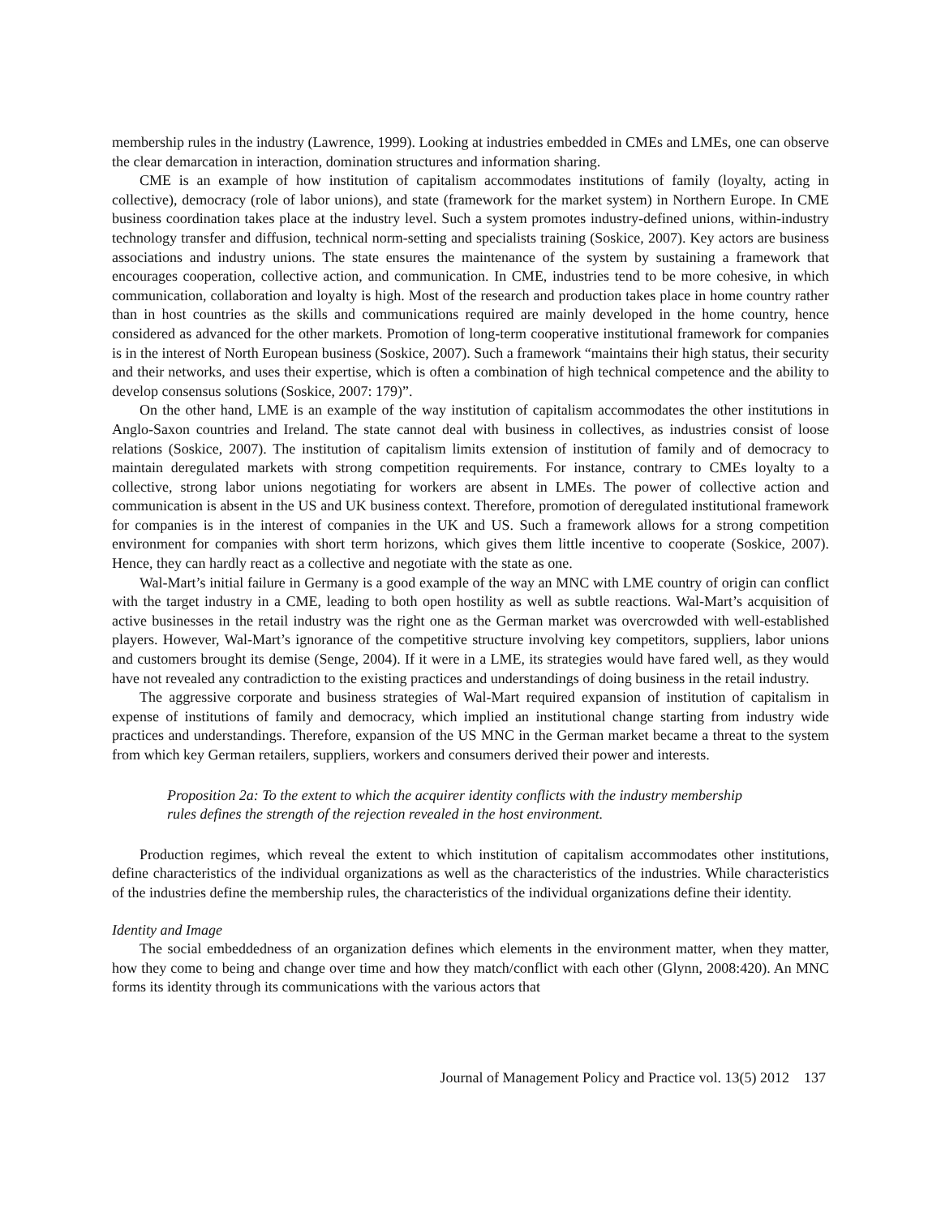membership rules in the industry (Lawrence, 1999). Looking at industries embedded in CMEs and LMEs, one can observe the clear demarcation in interaction, domination structures and information sharing.
CME is an example of how institution of capitalism accommodates institutions of family (loyalty, acting in collective), democracy (role of labor unions), and state (framework for the market system) in Northern Europe. In CME business coordination takes place at the industry level. Such a system promotes industry-defined unions, within-industry technology transfer and diffusion, technical norm-setting and specialists training (Soskice, 2007). Key actors are business associations and industry unions. The state ensures the maintenance of the system by sustaining a framework that encourages cooperation, collective action, and communication. In CME, industries tend to be more cohesive, in which communication, collaboration and loyalty is high. Most of the research and production takes place in home country rather than in host countries as the skills and communications required are mainly developed in the home country, hence considered as advanced for the other markets. Promotion of long-term cooperative institutional framework for companies is in the interest of North European business (Soskice, 2007). Such a framework “maintains their high status, their security and their networks, and uses their expertise, which is often a combination of high technical competence and the ability to develop consensus solutions (Soskice, 2007: 179)”.
On the other hand, LME is an example of the way institution of capitalism accommodates the other institutions in Anglo-Saxon countries and Ireland. The state cannot deal with business in collectives, as industries consist of loose relations (Soskice, 2007). The institution of capitalism limits extension of institution of family and of democracy to maintain deregulated markets with strong competition requirements. For instance, contrary to CMEs loyalty to a collective, strong labor unions negotiating for workers are absent in LMEs. The power of collective action and communication is absent in the US and UK business context. Therefore, promotion of deregulated institutional framework for companies is in the interest of companies in the UK and US. Such a framework allows for a strong competition environment for companies with short term horizons, which gives them little incentive to cooperate (Soskice, 2007). Hence, they can hardly react as a collective and negotiate with the state as one.
Wal-Mart’s initial failure in Germany is a good example of the way an MNC with LME country of origin can conflict with the target industry in a CME, leading to both open hostility as well as subtle reactions. Wal-Mart’s acquisition of active businesses in the retail industry was the right one as the German market was overcrowded with well-established players. However, Wal-Mart’s ignorance of the competitive structure involving key competitors, suppliers, labor unions and customers brought its demise (Senge, 2004). If it were in a LME, its strategies would have fared well, as they would have not revealed any contradiction to the existing practices and understandings of doing business in the retail industry.
The aggressive corporate and business strategies of Wal-Mart required expansion of institution of capitalism in expense of institutions of family and democracy, which implied an institutional change starting from industry wide practices and understandings. Therefore, expansion of the US MNC in the German market became a threat to the system from which key German retailers, suppliers, workers and consumers derived their power and interests.
Proposition 2a: To the extent to which the acquirer identity conflicts with the industry membership rules defines the strength of the rejection revealed in the host environment.
Production regimes, which reveal the extent to which institution of capitalism accommodates other institutions, define characteristics of the individual organizations as well as the characteristics of the industries. While characteristics of the industries define the membership rules, the characteristics of the individual organizations define their identity.
Identity and Image
The social embeddedness of an organization defines which elements in the environment matter, when they matter, how they come to being and change over time and how they match/conflict with each other (Glynn, 2008:420). An MNC forms its identity through its communications with the various actors that
Journal of Management Policy and Practice vol. 13(5) 2012 137